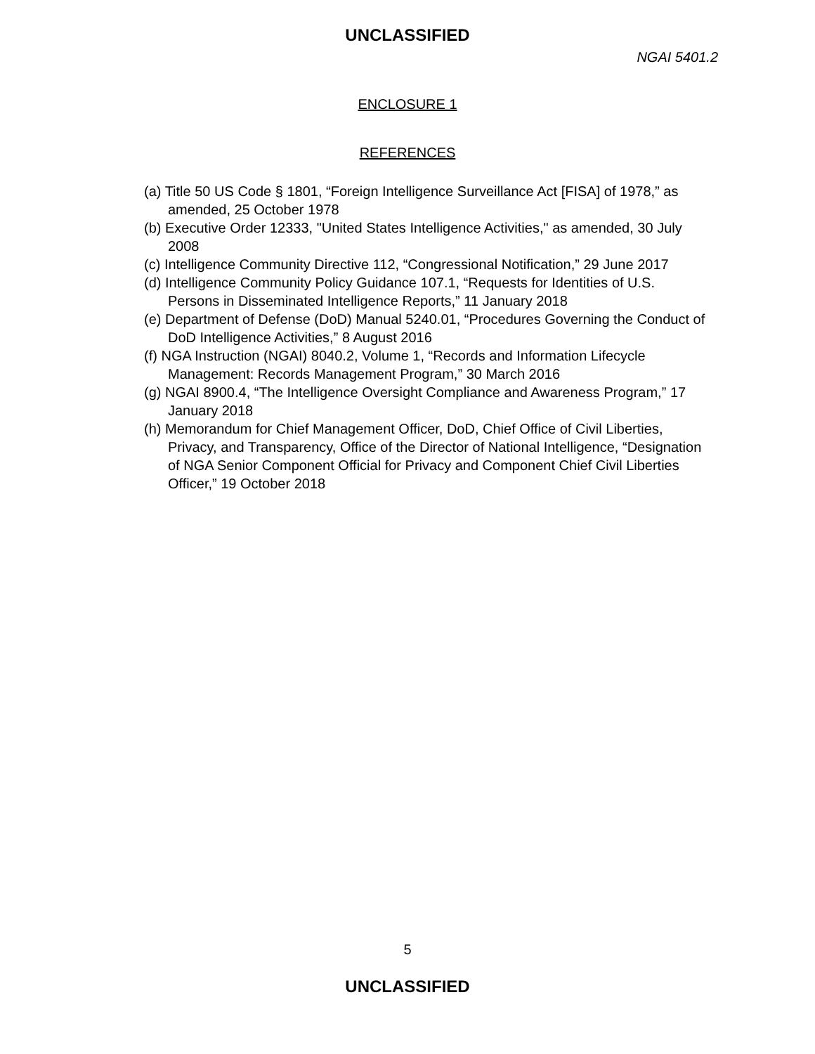UNCLASSIFIED
NGAI 5401.2
ENCLOSURE 1
REFERENCES
(a) Title 50 US Code § 1801, “Foreign Intelligence Surveillance Act [FISA] of 1978,” as amended, 25 October 1978
(b) Executive Order 12333, "United States Intelligence Activities," as amended, 30 July 2008
(c) Intelligence Community Directive 112, “Congressional Notification,” 29 June 2017
(d) Intelligence Community Policy Guidance 107.1, “Requests for Identities of U.S. Persons in Disseminated Intelligence Reports,” 11 January 2018
(e) Department of Defense (DoD) Manual 5240.01, “Procedures Governing the Conduct of DoD Intelligence Activities,” 8 August 2016
(f) NGA Instruction (NGAI) 8040.2, Volume 1, “Records and Information Lifecycle Management: Records Management Program,” 30 March 2016
(g) NGAI 8900.4, “The Intelligence Oversight Compliance and Awareness Program,” 17 January 2018
(h) Memorandum for Chief Management Officer, DoD, Chief Office of Civil Liberties, Privacy, and Transparency, Office of the Director of National Intelligence, “Designation of NGA Senior Component Official for Privacy and Component Chief Civil Liberties Officer,” 19 October 2018
5
UNCLASSIFIED